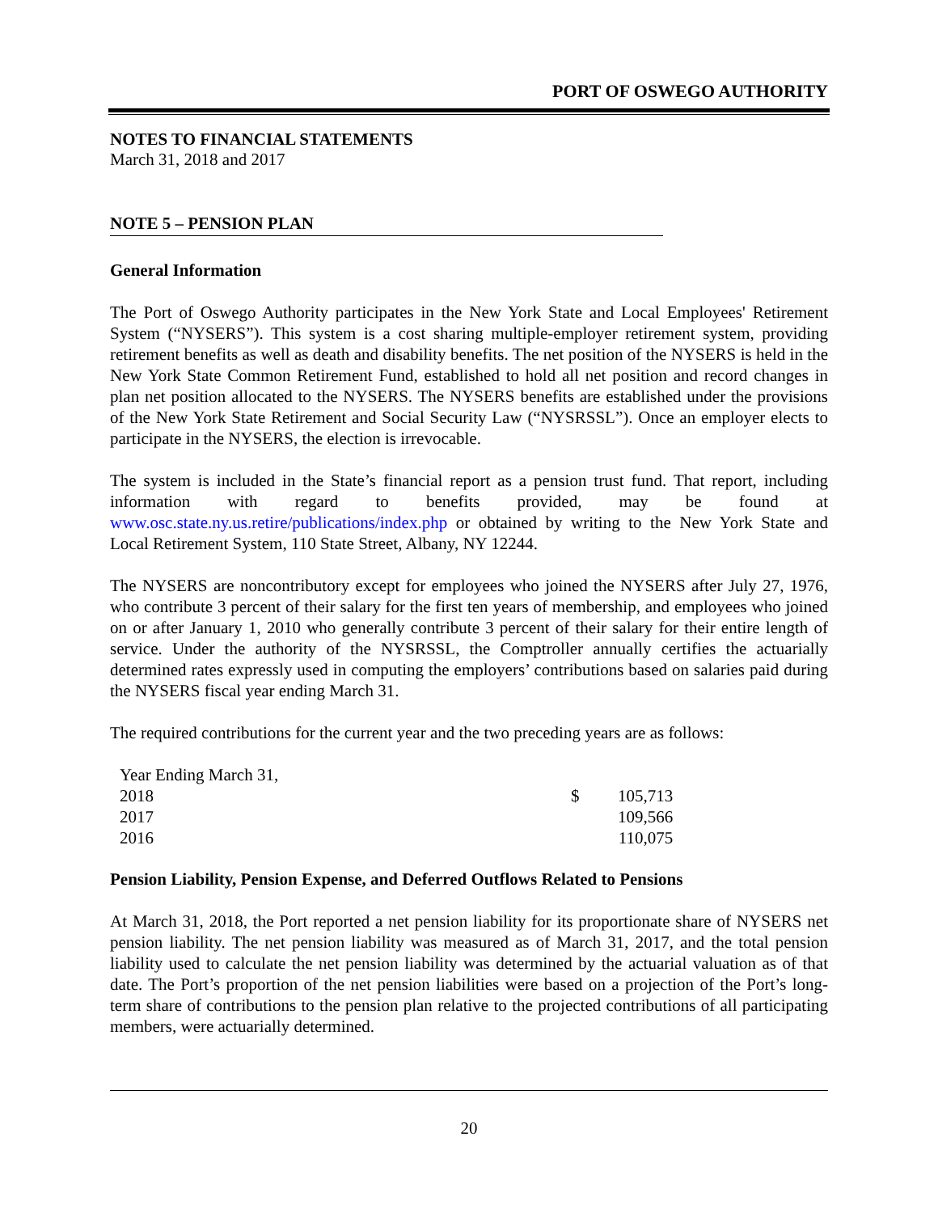PORT OF OSWEGO AUTHORITY
NOTES TO FINANCIAL STATEMENTS
March 31, 2018 and 2017
NOTE 5 – PENSION PLAN
General Information
The Port of Oswego Authority participates in the New York State and Local Employees' Retirement System (“NYSERS”). This system is a cost sharing multiple-employer retirement system, providing retirement benefits as well as death and disability benefits. The net position of the NYSERS is held in the New York State Common Retirement Fund, established to hold all net position and record changes in plan net position allocated to the NYSERS. The NYSERS benefits are established under the provisions of the New York State Retirement and Social Security Law (“NYSRSSL”). Once an employer elects to participate in the NYSERS, the election is irrevocable.
The system is included in the State’s financial report as a pension trust fund. That report, including information with regard to benefits provided, may be found at www.osc.state.ny.us.retire/publications/index.php or obtained by writing to the New York State and Local Retirement System, 110 State Street, Albany, NY 12244.
The NYSERS are noncontributory except for employees who joined the NYSERS after July 27, 1976, who contribute 3 percent of their salary for the first ten years of membership, and employees who joined on or after January 1, 2010 who generally contribute 3 percent of their salary for their entire length of service. Under the authority of the NYSRSSL, the Comptroller annually certifies the actuarially determined rates expressly used in computing the employers’ contributions based on salaries paid during the NYSERS fiscal year ending March 31.
The required contributions for the current year and the two preceding years are as follows:
| Year Ending March 31, | | |
| 2018 | $ | 105,713 |
| 2017 | | 109,566 |
| 2016 | | 110,075 |
Pension Liability, Pension Expense, and Deferred Outflows Related to Pensions
At March 31, 2018, the Port reported a net pension liability for its proportionate share of NYSERS net pension liability. The net pension liability was measured as of March 31, 2017, and the total pension liability used to calculate the net pension liability was determined by the actuarial valuation as of that date. The Port’s proportion of the net pension liabilities were based on a projection of the Port’s long-term share of contributions to the pension plan relative to the projected contributions of all participating members, were actuarially determined.
20